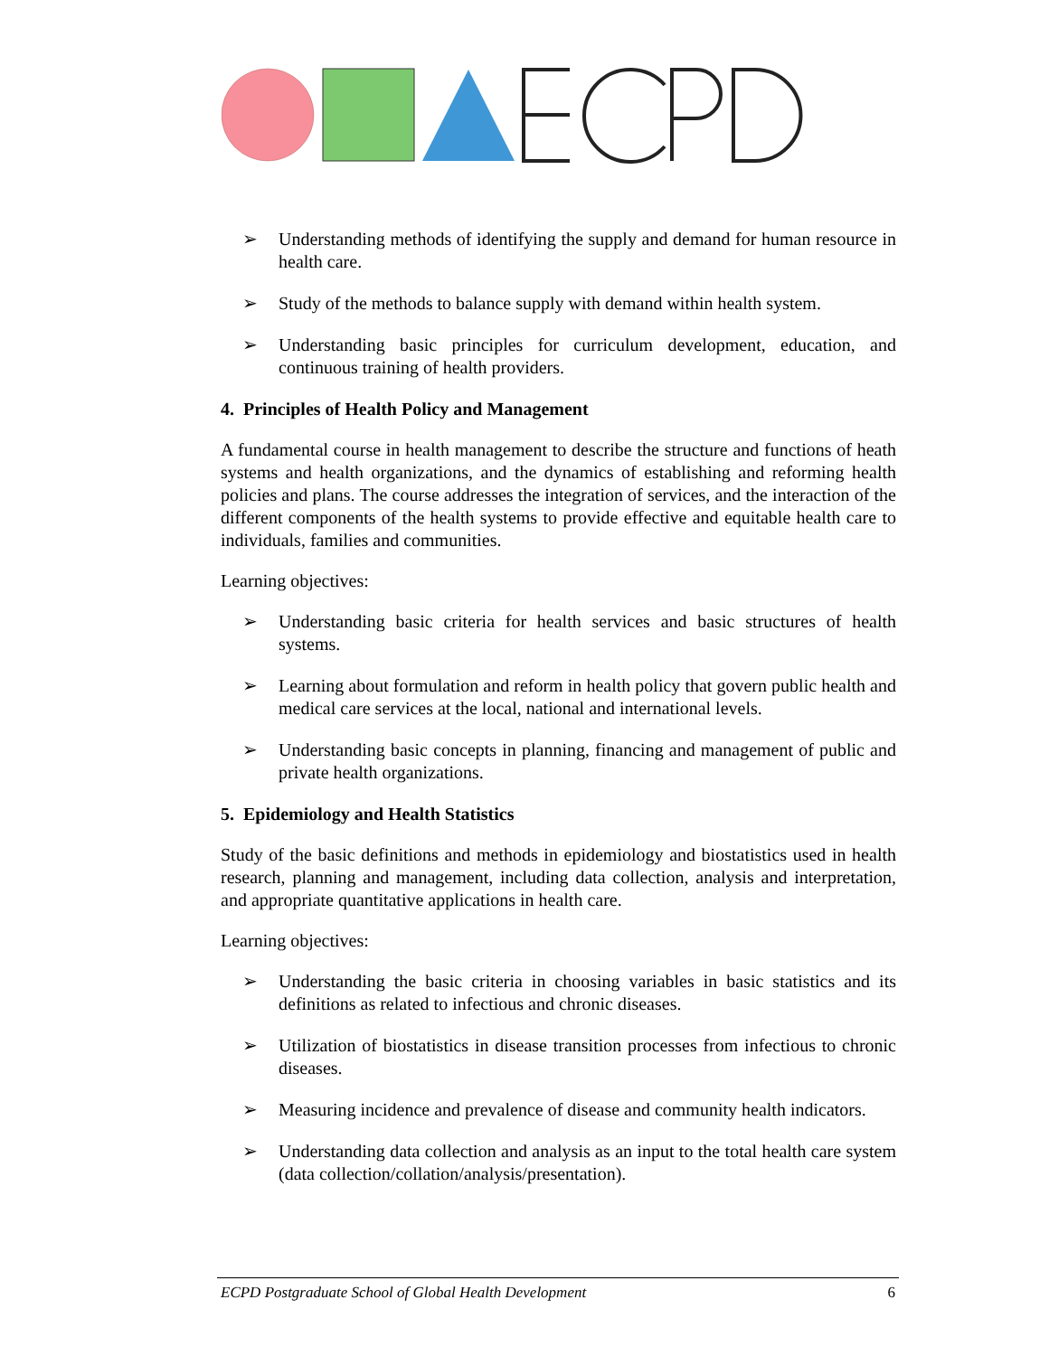➢ Understanding methods of identifying the supply and demand for human resource in health care.
➢ Study of the methods to balance supply with demand within health system.
➢ Understanding basic principles for curriculum development, education, and continuous training of health providers.
4. Principles of Health Policy and Management
A fundamental course in health management to describe the structure and functions of heath systems and health organizations, and the dynamics of establishing and reforming health policies and plans. The course addresses the integration of services, and the interaction of the different components of the health systems to provide effective and equitable health care to individuals, families and communities.
Learning objectives:
➢ Understanding basic criteria for health services and basic structures of health systems.
➢ Learning about formulation and reform in health policy that govern public health and medical care services at the local, national and international levels.
➢ Understanding basic concepts in planning, financing and management of public and private health organizations.
5. Epidemiology and Health Statistics
Study of the basic definitions and methods in epidemiology and biostatistics used in health research, planning and management, including data collection, analysis and interpretation, and appropriate quantitative applications in health care.
Learning objectives:
➢ Understanding the basic criteria in choosing variables in basic statistics and its definitions as related to infectious and chronic diseases.
➢ Utilization of biostatistics in disease transition processes from infectious to chronic diseases.
➢ Measuring incidence and prevalence of disease and community health indicators.
➢ Understanding data collection and analysis as an input to the total health care system (data collection/collation/analysis/presentation).
ECPD Postgraduate School of Global Health Development 6